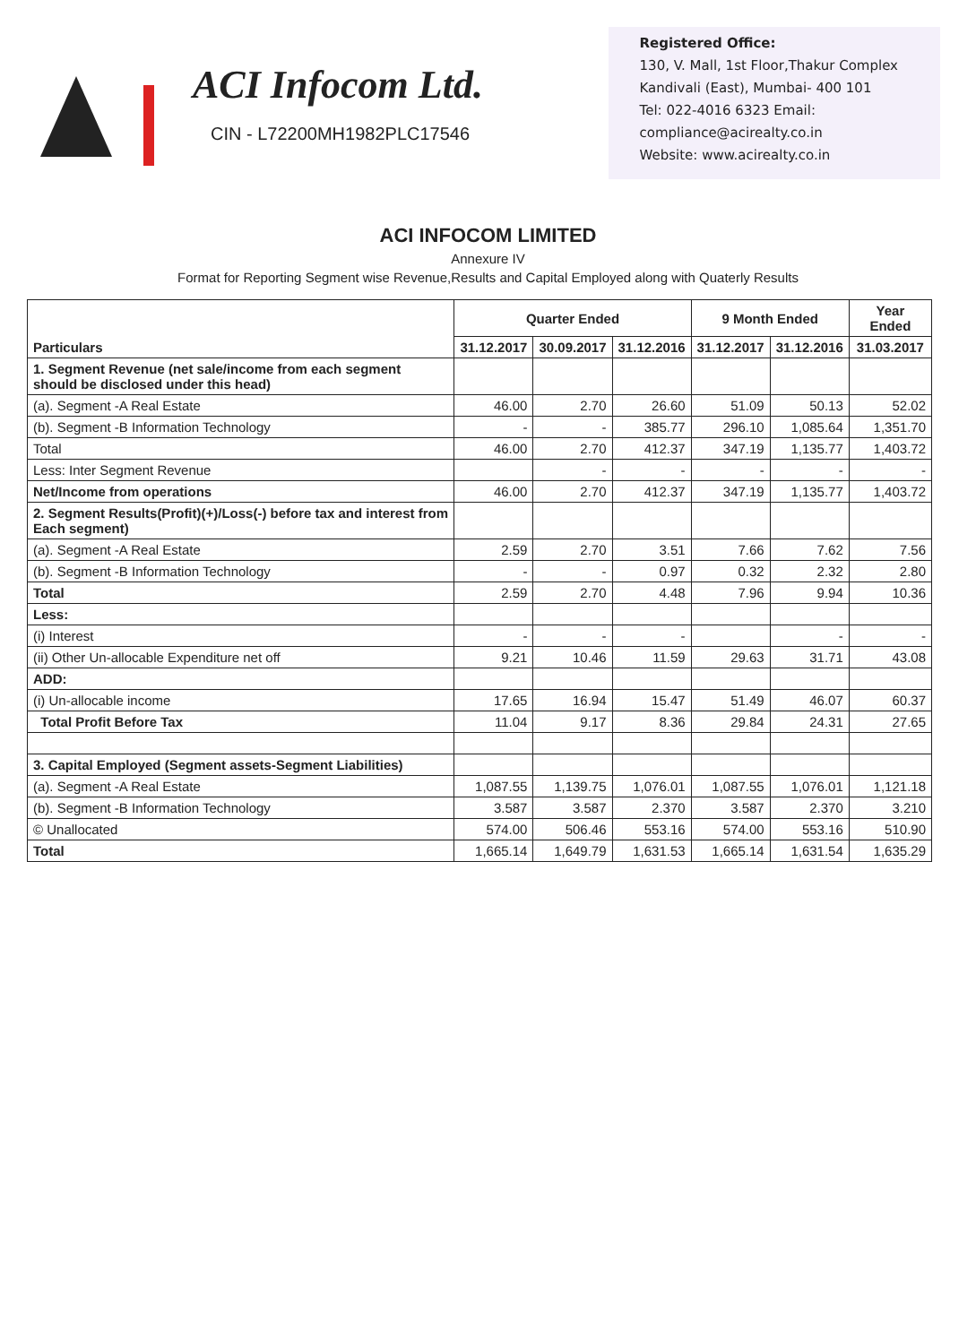ACI Infocom Ltd.
CIN - L72200MH1982PLC17546
Registered Office:
130, V. Mall, 1st Floor,Thakur Complex
Kandivali (East), Mumbai- 400 101
Tel: 022-4016 6323 Email:
compliance@acirealty.co.in
Website: www.acirealty.co.in
ACI INFOCOM LIMITED
Annexure IV
Format for Reporting Segment wise Revenue,Results and Capital Employed along with Quaterly Results
| Particulars | Quarter Ended | | | 9 Month Ended | | Year Ended |
| --- | --- | --- | --- | --- | --- | --- |
| | 31.12.2017 | 30.09.2017 | 31.12.2016 | 31.12.2017 | 31.12.2016 | 31.03.2017 |
| 1. Segment Revenue (net sale/income from each segment should be disclosed under this head) | | | | | | |
| (a). Segment -A Real Estate | 46.00 | 2.70 | 26.60 | 51.09 | 50.13 | 52.02 |
| (b). Segment -B Information Technology | - | - | 385.77 | 296.10 | 1,085.64 | 1,351.70 |
| Total | 46.00 | 2.70 | 412.37 | 347.19 | 1,135.77 | 1,403.72 |
| Less: Inter Segment Revenue | | - | - | - | - | - |
| Net/Income from operations | 46.00 | 2.70 | 412.37 | 347.19 | 1,135.77 | 1,403.72 |
| 2. Segment Results(Profit)(+)/Loss(-) before tax and interest from Each segment) | | | | | | |
| (a). Segment -A Real Estate | 2.59 | 2.70 | 3.51 | 7.66 | 7.62 | 7.56 |
| (b). Segment -B Information Technology | - | - | 0.97 | 0.32 | 2.32 | 2.80 |
| Total | 2.59 | 2.70 | 4.48 | 7.96 | 9.94 | 10.36 |
| Less: | | | | | | |
| (i) Interest | - | - | - | | - | - |
| (ii) Other Un-allocable Expenditure net off | 9.21 | 10.46 | 11.59 | 29.63 | 31.71 | 43.08 |
| ADD: | | | | | | |
| (i) Un-allocable income | 17.65 | 16.94 | 15.47 | 51.49 | 46.07 | 60.37 |
| Total Profit Before Tax | 11.04 | 9.17 | 8.36 | 29.84 | 24.31 | 27.65 |
| 3. Capital Employed (Segment assets-Segment Liabilities) | | | | | | |
| (a). Segment -A Real Estate | 1,087.55 | 1,139.75 | 1,076.01 | 1,087.55 | 1,076.01 | 1,121.18 |
| (b). Segment -B Information Technology | 3.587 | 3.587 | 2.370 | 3.587 | 2.370 | 3.210 |
| © Unallocated | 574.00 | 506.46 | 553.16 | 574.00 | 553.16 | 510.90 |
| Total | 1,665.14 | 1,649.79 | 1,631.53 | 1,665.14 | 1,631.54 | 1,635.29 |